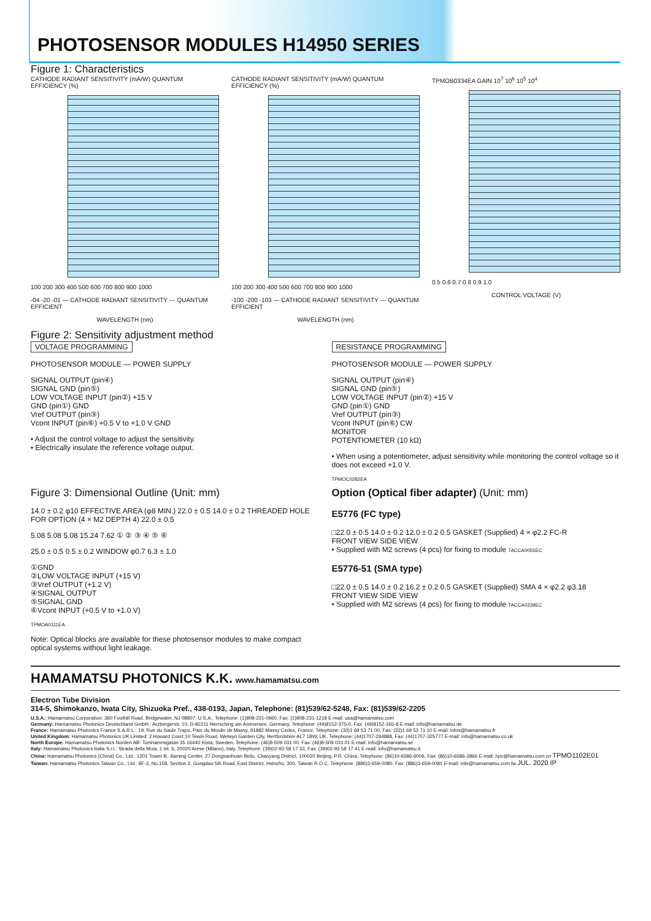PHOTOSENSOR MODULES H14950 SERIES
Figure 1: Characteristics
CATHODE RADIANT SENSITIVITY (mA/W) QUANTUM EFFICIENCY (%)
100 200 300 400 500 600 700 800 900 1000
-04 -20 -01 — CATHODE RADIANT SENSITIVITY --- QUANTUM EFFICIENT
WAVELENGTH (nm)
CATHODE RADIANT SENSITIVITY (mA/W) QUANTUM EFFICIENCY (%)
100 200 300 400 500 600 700 800 900 1000
-100 -200 -103 — CATHODE RADIANT SENSITIVITY --- QUANTUM EFFICIENT
WAVELENGTH (nm)
TPMOB0334EA GAIN 10<sup>7</sup> 10<sup>6</sup> 10<sup>5</sup> 10<sup>4</sup>
0.5 0.6 0.7 0.8 0.9 1.0
CONTROL VOLTAGE (V)
Figure 2: Sensitivity adjustment method
VOLTAGE PROGRAMMING
PHOTOSENSOR MODULE — POWER SUPPLY
SIGNAL OUTPUT (pin④)
SIGNAL GND (pin⑤)
LOW VOLTAGE INPUT (pin②) +15 V
GND (pin①) GND
Vref OUTPUT (pin③)
Vcont INPUT (pin⑥) +0.5 V to +1.0 V GND
• Adjust the control voltage to adjust the sensitivity.
• Electrically insulate the reference voltage output.
RESISTANCE PROGRAMMING
PHOTOSENSOR MODULE — POWER SUPPLY
SIGNAL OUTPUT (pin④)
SIGNAL GND (pin⑤)
LOW VOLTAGE INPUT (pin②) +15 V
GND (pin①) GND
Vref OUTPUT (pin③)
Vcont INPUT (pin⑥) CW
MONITOR
POTENTIOMETER (10 kΩ)
• When using a potentiometer, adjust sensitivity while monitoring the control voltage so it does not exceed +1.0 V.
TPMOC0282EA
Figure 3: Dimensional Outline (Unit: mm)
14.0 ± 0.2 φ10 EFFECTIVE AREA (φ8 MIN.) 22.0 ± 0.5 14.0 ± 0.2 THREADED HOLE FOR OPTION (4 × M2 DEPTH 4) 22.0 ± 0.5
5.08 5.08 5.08 15.24 7.62 ① ② ③ ④ ⑤ ⑥
25.0 ± 0.5 0.5 ± 0.2 WINDOW φ0.7 6.3 ± 1.0
①GND
②LOW VOLTAGE INPUT (+15 V)
③Vref OUTPUT (+1.2 V)
④SIGNAL OUTPUT
⑤SIGNAL GND
⑥Vcont INPUT (+0.5 V to +1.0 V)
TPMOA0111EA
Note: Optical blocks are available for these photosensor modules to make compact optical systems without light leakage.
Option (Optical fiber adapter) (Unit: mm)
E5776 (FC type)
□22.0 ± 0.5 14.0 ± 0.2 12.0 ± 0.2 0.5 GASKET (Supplied) 4 × φ2.2 FC-R
FRONT VIEW SIDE VIEW
• Supplied with M2 screws (4 pcs) for fixing to module TACCA0055EC
E5776-51 (SMA type)
□22.0 ± 0.5 14.0 ± 0.2 16.2 ± 0.2 0.5 GASKET (Supplied) SMA 4 × φ2.2 φ3.18
FRONT VIEW SIDE VIEW
• Supplied with M2 screws (4 pcs) for fixing to module TACCA0239EC
HAMAMATSU PHOTONICS K.K. www.hamamatsu.com
Electron Tube Division
314-5, Shimokanzo, Iwata City, Shizuoka Pref., 438-0193, Japan, Telephone: (81)539/62-5248, Fax: (81)539/62-2205
U.S.A.: Hamamatsu Corporation: 360 Foothill Road, Bridgewater, NJ 08807, U.S.A., Telephone: (1)908-231-0960, Fax: (1)908-231-1218 E-mail: usa@hamamatsu.com
Germany: Hamamatsu Photonics Deutschland GmbH.: Arzbergerstr. 10, D-82211 Herrsching am Ammersee, Germany, Telephone: (49)8152-375-0, Fax: (49)8152-265-8 E-mail: info@hamamatsu.de
France: Hamamatsu Photonics France S.A.R.L.: 19, Rue du Saule Trapu, Parc du Moulin de Massy, 91882 Massy Cedex, France, Telephone: (33)1 69 53 71 00, Fax: (33)1 69 53 71 10 E-mail: infos@hamamatsu.fr
United Kingdom: Hamamatsu Photonics UK Limited: 2 Howard Court,10 Tewin Road, Welwyn Garden City, Hertfordshire AL7 1BW, UK, Telephone: (44)1707-294888, Fax: (44)1707-325777 E-mail: info@hamamatsu.co.uk
North Europe: Hamamatsu Photonics Norden AB: Torshamnsgatan 35 16440 Kista, Sweden, Telephone: (46)8-509 031 00, Fax: (46)8-509 031 01 E-mail: info@hamamatsu.se
Italy: Hamamatsu Photonics Italia S.r.l.: Strada della Moia, 1 int. 6, 20020 Arese (Milano), Italy, Telephone: (39)02-93 58 17 33, Fax: (39)02-93 58 17 41 E-mail: info@hamamatsu.it
China: Hamamatsu Photonics (China) Co., Ltd.: 1201 Tower B, Jiaming Center, 27 Dongsanhuan Beilu, Chaoyang District, 100020 Beijing, P.R. China, Telephone: (86)10-6586-6006, Fax: (86)10-6586-2866 E-mail: hpc@hamamatsu.com.cn TPMO1102E01
Taiwan: Hamamatsu Photonics Taiwan Co., Ltd.: 8F-3, No.158, Section 2, Gongdao 5th Road, East District, Hsinchu, 300, Taiwan R.O.C. Telephone: (886)3-659-0080, Fax: (886)3-659-0081 E-mail: info@hamamatsu.com.tw JUL. 2020 IP